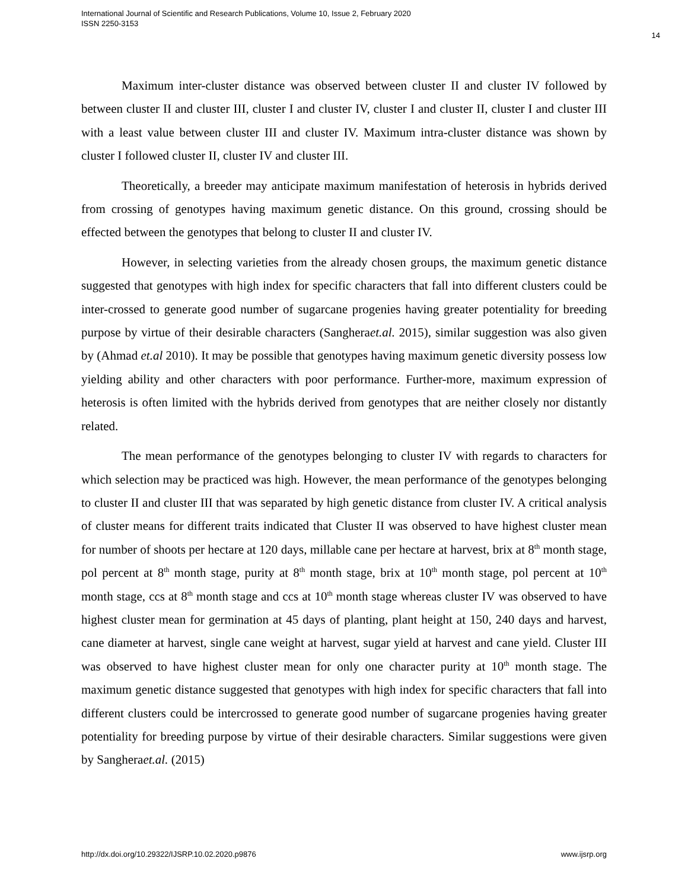International Journal of Scientific and Research Publications, Volume 10, Issue 2, February 2020
ISSN 2250-3153
14
Maximum inter-cluster distance was observed between cluster II and cluster IV followed by between cluster II and cluster III, cluster I and cluster IV, cluster I and cluster II, cluster I and cluster III with a least value between cluster III and cluster IV. Maximum intra-cluster distance was shown by cluster I followed cluster II, cluster IV and cluster III.
Theoretically, a breeder may anticipate maximum manifestation of heterosis in hybrids derived from crossing of genotypes having maximum genetic distance. On this ground, crossing should be effected between the genotypes that belong to cluster II and cluster IV.
However, in selecting varieties from the already chosen groups, the maximum genetic distance suggested that genotypes with high index for specific characters that fall into different clusters could be inter-crossed to generate good number of sugarcane progenies having greater potentiality for breeding purpose by virtue of their desirable characters (Sangheraet.al. 2015), similar suggestion was also given by (Ahmad et.al 2010). It may be possible that genotypes having maximum genetic diversity possess low yielding ability and other characters with poor performance. Further-more, maximum expression of heterosis is often limited with the hybrids derived from genotypes that are neither closely nor distantly related.
The mean performance of the genotypes belonging to cluster IV with regards to characters for which selection may be practiced was high. However, the mean performance of the genotypes belonging to cluster II and cluster III that was separated by high genetic distance from cluster IV. A critical analysis of cluster means for different traits indicated that Cluster II was observed to have highest cluster mean for number of shoots per hectare at 120 days, millable cane per hectare at harvest, brix at 8<sup>th</sup> month stage, pol percent at 8<sup>th</sup> month stage, purity at 8<sup>th</sup> month stage, brix at 10<sup>th</sup> month stage, pol percent at 10<sup>th</sup> month stage, ccs at 8<sup>th</sup> month stage and ccs at 10<sup>th</sup> month stage whereas cluster IV was observed to have highest cluster mean for germination at 45 days of planting, plant height at 150, 240 days and harvest, cane diameter at harvest, single cane weight at harvest, sugar yield at harvest and cane yield. Cluster III was observed to have highest cluster mean for only one character purity at 10<sup>th</sup> month stage. The maximum genetic distance suggested that genotypes with high index for specific characters that fall into different clusters could be intercrossed to generate good number of sugarcane progenies having greater potentiality for breeding purpose by virtue of their desirable characters. Similar suggestions were given by Sangheraet.al. (2015)
http://dx.doi.org/10.29322/IJSRP.10.02.2020.p9876 www.ijsrp.org